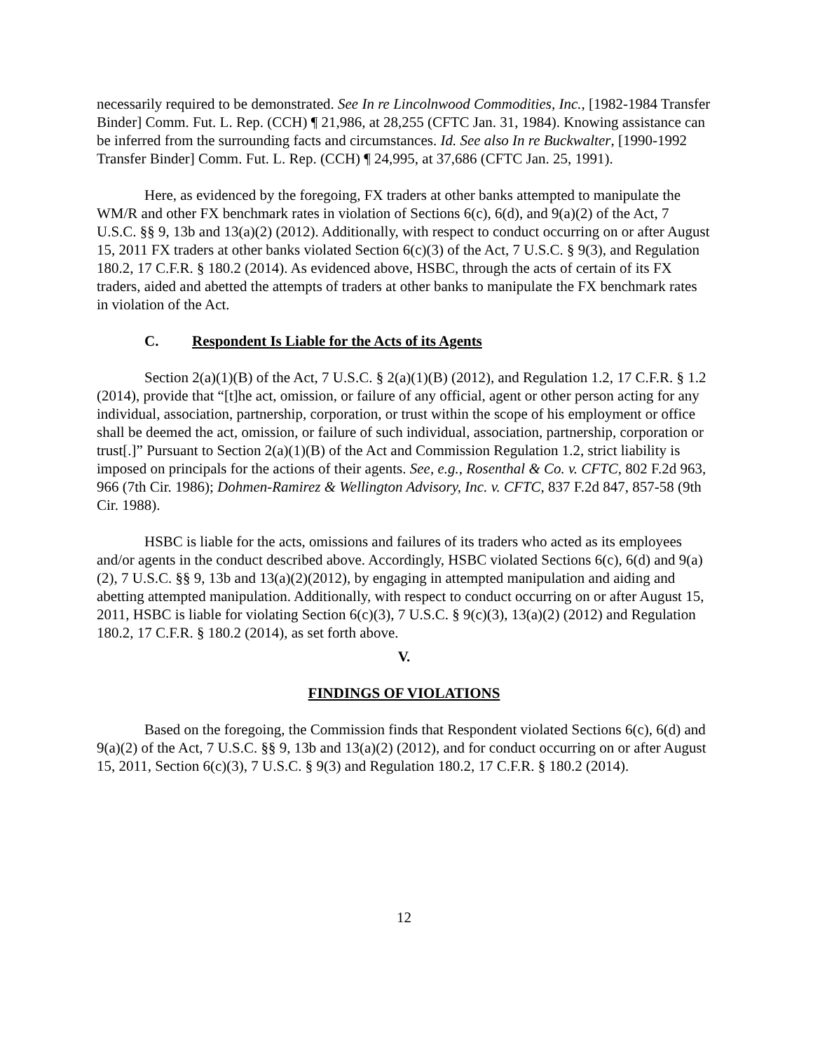necessarily required to be demonstrated. See In re Lincolnwood Commodities, Inc., [1982-1984 Transfer Binder] Comm. Fut. L. Rep. (CCH) ¶ 21,986, at 28,255 (CFTC Jan. 31, 1984). Knowing assistance can be inferred from the surrounding facts and circumstances. Id. See also In re Buckwalter, [1990-1992 Transfer Binder] Comm. Fut. L. Rep. (CCH) ¶ 24,995, at 37,686 (CFTC Jan. 25, 1991).
Here, as evidenced by the foregoing, FX traders at other banks attempted to manipulate the WM/R and other FX benchmark rates in violation of Sections 6(c), 6(d), and 9(a)(2) of the Act, 7 U.S.C. §§ 9, 13b and 13(a)(2) (2012). Additionally, with respect to conduct occurring on or after August 15, 2011 FX traders at other banks violated Section 6(c)(3) of the Act, 7 U.S.C. § 9(3), and Regulation 180.2, 17 C.F.R. § 180.2 (2014). As evidenced above, HSBC, through the acts of certain of its FX traders, aided and abetted the attempts of traders at other banks to manipulate the FX benchmark rates in violation of the Act.
C. Respondent Is Liable for the Acts of its Agents
Section 2(a)(1)(B) of the Act, 7 U.S.C. § 2(a)(1)(B) (2012), and Regulation 1.2, 17 C.F.R. § 1.2 (2014), provide that “[t]he act, omission, or failure of any official, agent or other person acting for any individual, association, partnership, corporation, or trust within the scope of his employment or office shall be deemed the act, omission, or failure of such individual, association, partnership, corporation or trust[.]” Pursuant to Section 2(a)(1)(B) of the Act and Commission Regulation 1.2, strict liability is imposed on principals for the actions of their agents. See, e.g., Rosenthal & Co. v. CFTC, 802 F.2d 963, 966 (7th Cir. 1986); Dohmen-Ramirez & Wellington Advisory, Inc. v. CFTC, 837 F.2d 847, 857-58 (9th Cir. 1988).
HSBC is liable for the acts, omissions and failures of its traders who acted as its employees and/or agents in the conduct described above. Accordingly, HSBC violated Sections 6(c), 6(d) and 9(a)(2), 7 U.S.C. §§ 9, 13b and 13(a)(2)(2012), by engaging in attempted manipulation and aiding and abetting attempted manipulation. Additionally, with respect to conduct occurring on or after August 15, 2011, HSBC is liable for violating Section 6(c)(3), 7 U.S.C. § 9(c)(3), 13(a)(2) (2012) and Regulation 180.2, 17 C.F.R. § 180.2 (2014), as set forth above.
V.
FINDINGS OF VIOLATIONS
Based on the foregoing, the Commission finds that Respondent violated Sections 6(c), 6(d) and 9(a)(2) of the Act, 7 U.S.C. §§ 9, 13b and 13(a)(2) (2012), and for conduct occurring on or after August 15, 2011, Section 6(c)(3), 7 U.S.C. § 9(3) and Regulation 180.2, 17 C.F.R. § 180.2 (2014).
12